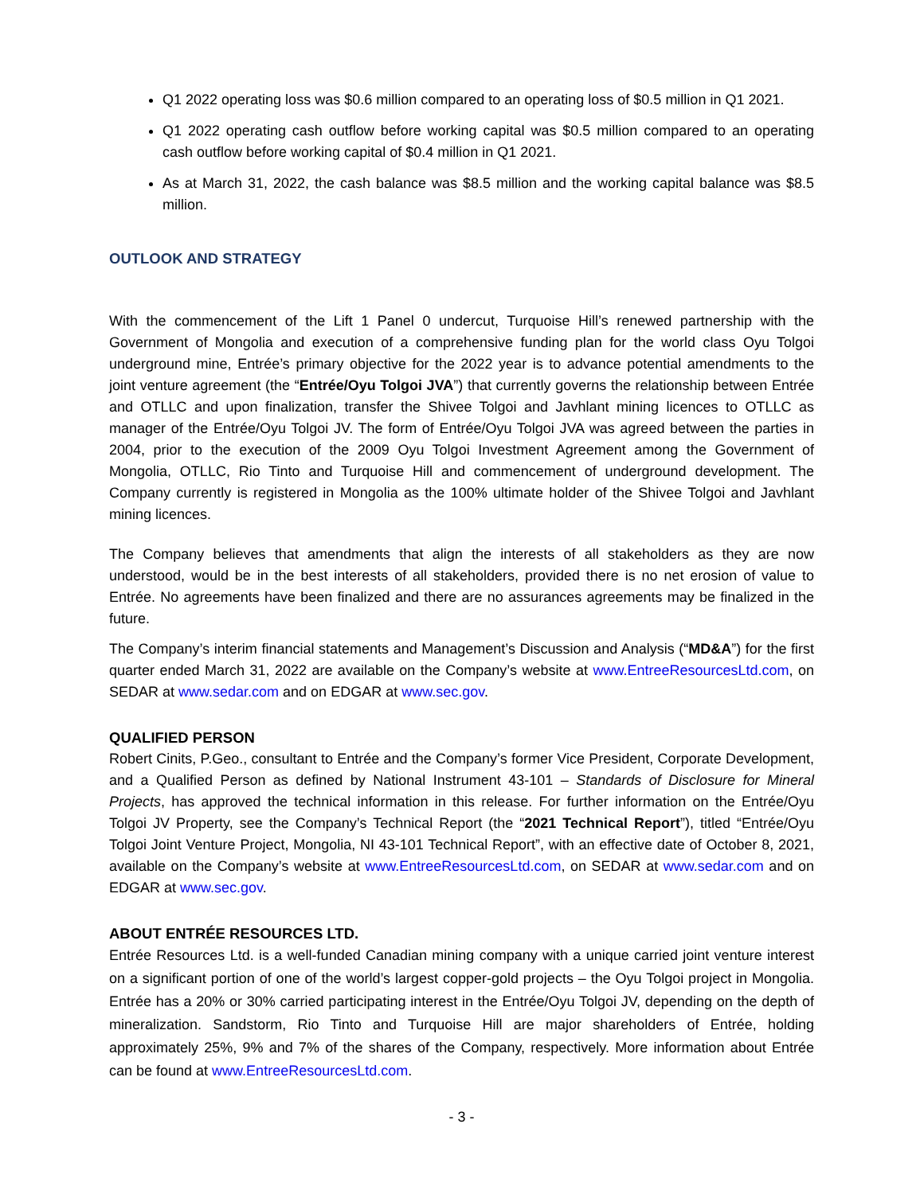Q1 2022 operating loss was $0.6 million compared to an operating loss of $0.5 million in Q1 2021.
Q1 2022 operating cash outflow before working capital was $0.5 million compared to an operating cash outflow before working capital of $0.4 million in Q1 2021.
As at March 31, 2022, the cash balance was $8.5 million and the working capital balance was $8.5 million.
OUTLOOK AND STRATEGY
With the commencement of the Lift 1 Panel 0 undercut, Turquoise Hill’s renewed partnership with the Government of Mongolia and execution of a comprehensive funding plan for the world class Oyu Tolgoi underground mine, Entrée’s primary objective for the 2022 year is to advance potential amendments to the joint venture agreement (the “Entrée/Oyu Tolgoi JVA”) that currently governs the relationship between Entrée and OTLLC and upon finalization, transfer the Shivee Tolgoi and Javhlant mining licences to OTLLC as manager of the Entrée/Oyu Tolgoi JV. The form of Entrée/Oyu Tolgoi JVA was agreed between the parties in 2004, prior to the execution of the 2009 Oyu Tolgoi Investment Agreement among the Government of Mongolia, OTLLC, Rio Tinto and Turquoise Hill and commencement of underground development. The Company currently is registered in Mongolia as the 100% ultimate holder of the Shivee Tolgoi and Javhlant mining licences.
The Company believes that amendments that align the interests of all stakeholders as they are now understood, would be in the best interests of all stakeholders, provided there is no net erosion of value to Entrée. No agreements have been finalized and there are no assurances agreements may be finalized in the future.
The Company’s interim financial statements and Management’s Discussion and Analysis (“MD&A”) for the first quarter ended March 31, 2022 are available on the Company’s website at www.EntreeResourcesLtd.com, on SEDAR at www.sedar.com and on EDGAR at www.sec.gov.
QUALIFIED PERSON
Robert Cinits, P.Geo., consultant to Entrée and the Company’s former Vice President, Corporate Development, and a Qualified Person as defined by National Instrument 43-101 – Standards of Disclosure for Mineral Projects, has approved the technical information in this release. For further information on the Entrée/Oyu Tolgoi JV Property, see the Company’s Technical Report (the “2021 Technical Report”), titled “Entrée/Oyu Tolgoi Joint Venture Project, Mongolia, NI 43-101 Technical Report”, with an effective date of October 8, 2021, available on the Company’s website at www.EntreeResourcesLtd.com, on SEDAR at www.sedar.com and on EDGAR at www.sec.gov.
ABOUT ENTRÉE RESOURCES LTD.
Entrée Resources Ltd. is a well-funded Canadian mining company with a unique carried joint venture interest on a significant portion of one of the world’s largest copper-gold projects – the Oyu Tolgoi project in Mongolia. Entrée has a 20% or 30% carried participating interest in the Entrée/Oyu Tolgoi JV, depending on the depth of mineralization. Sandstorm, Rio Tinto and Turquoise Hill are major shareholders of Entrée, holding approximately 25%, 9% and 7% of the shares of the Company, respectively. More information about Entrée can be found at www.EntreeResourcesLtd.com.
- 3 -